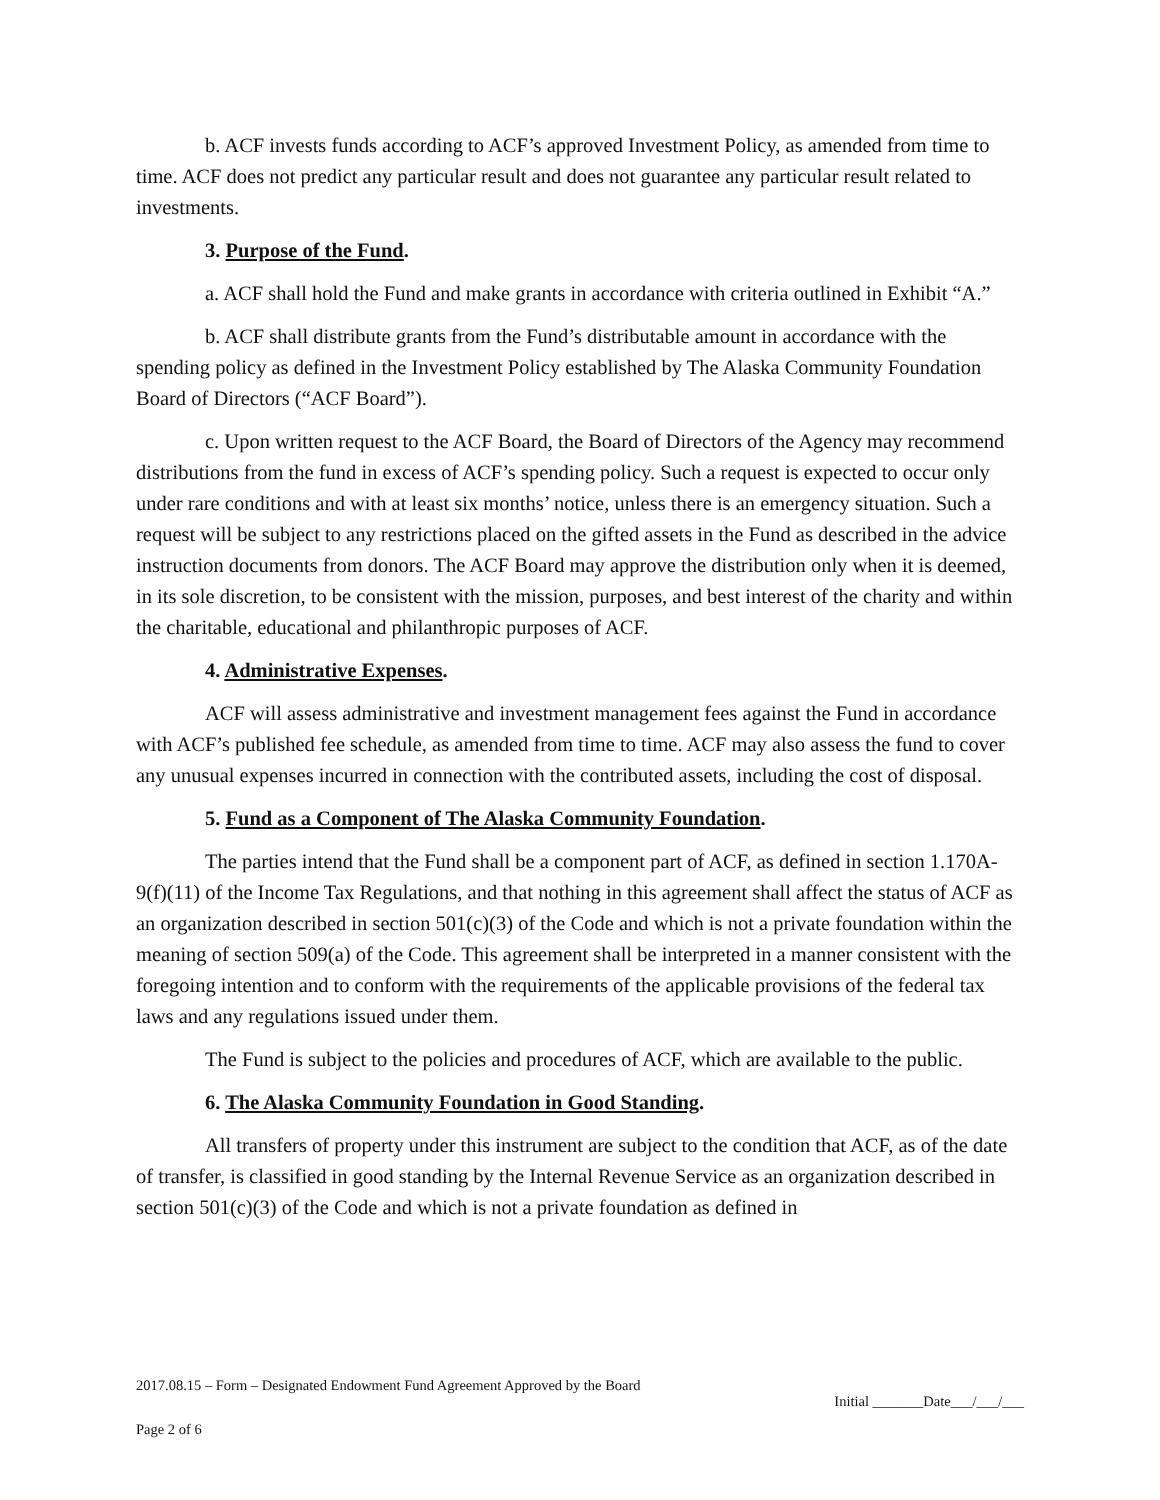b. ACF invests funds according to ACF’s approved Investment Policy, as amended from time to time. ACF does not predict any particular result and does not guarantee any particular result related to investments.
3. Purpose of the Fund.
a. ACF shall hold the Fund and make grants in accordance with criteria outlined in Exhibit “A.”
b. ACF shall distribute grants from the Fund’s distributable amount in accordance with the spending policy as defined in the Investment Policy established by The Alaska Community Foundation Board of Directors (“ACF Board”).
c. Upon written request to the ACF Board, the Board of Directors of the Agency may recommend distributions from the fund in excess of ACF’s spending policy. Such a request is expected to occur only under rare conditions and with at least six months’ notice, unless there is an emergency situation. Such a request will be subject to any restrictions placed on the gifted assets in the Fund as described in the advice instruction documents from donors. The ACF Board may approve the distribution only when it is deemed, in its sole discretion, to be consistent with the mission, purposes, and best interest of the charity and within the charitable, educational and philanthropic purposes of ACF.
4. Administrative Expenses.
ACF will assess administrative and investment management fees against the Fund in accordance with ACF’s published fee schedule, as amended from time to time. ACF may also assess the fund to cover any unusual expenses incurred in connection with the contributed assets, including the cost of disposal.
5. Fund as a Component of The Alaska Community Foundation.
The parties intend that the Fund shall be a component part of ACF, as defined in section 1.170A-9(f)(11) of the Income Tax Regulations, and that nothing in this agreement shall affect the status of ACF as an organization described in section 501(c)(3) of the Code and which is not a private foundation within the meaning of section 509(a) of the Code. This agreement shall be interpreted in a manner consistent with the foregoing intention and to conform with the requirements of the applicable provisions of the federal tax laws and any regulations issued under them.
The Fund is subject to the policies and procedures of ACF, which are available to the public.
6. The Alaska Community Foundation in Good Standing.
All transfers of property under this instrument are subject to the condition that ACF, as of the date of transfer, is classified in good standing by the Internal Revenue Service as an organization described in section 501(c)(3) of the Code and which is not a private foundation as defined in
2017.08.15 – Form – Designated Endowment Fund Agreement Approved by the Board
Initial _______Date___/___/___
Page 2 of 6